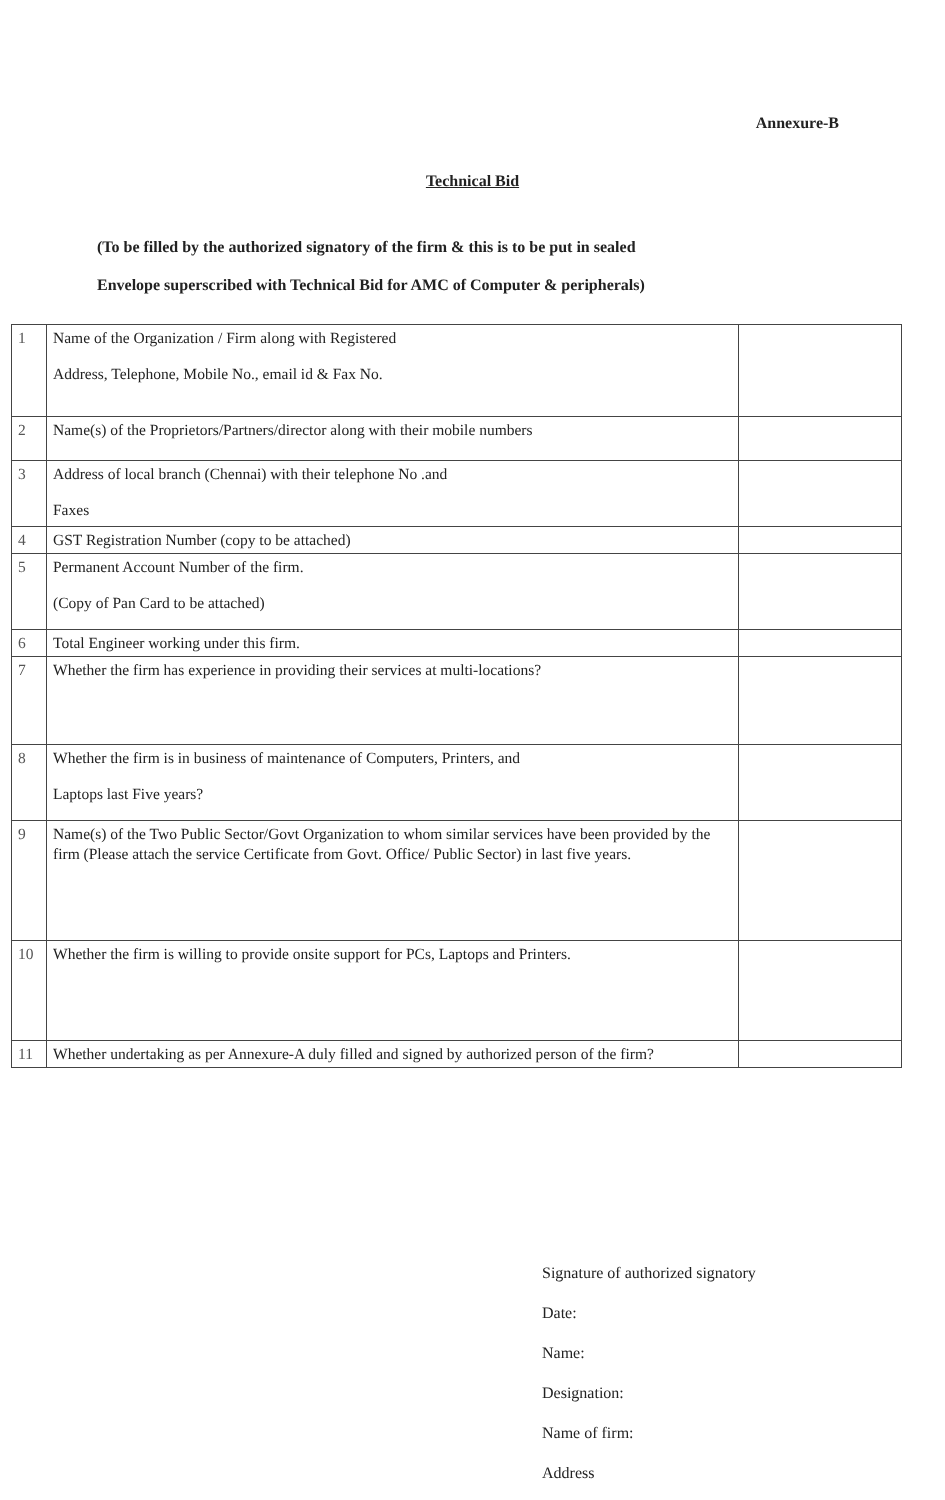Annexure-B
Technical Bid
(To be filled by the authorized signatory of the firm & this is to be put in sealed
Envelope superscribed with Technical Bid for AMC of Computer & peripherals)
| 1 | Name of the Organization / Firm along with Registered Address, Telephone, Mobile No., email id & Fax No. | |
| 2 | Name(s) of the Proprietors/Partners/director along with their mobile numbers | |
| 3 | Address of local branch (Chennai) with their telephone No .and Faxes | |
| 4 | GST Registration Number (copy to be attached) | |
| 5 | Permanent Account Number of the firm. (Copy of Pan Card to be attached) | |
| 6 | Total Engineer working under this firm. | |
| 7 | Whether the firm has experience in providing their services at multi-locations? | |
| 8 | Whether the firm is in business of maintenance of Computers, Printers, and Laptops last Five years? | |
| 9 | Name(s) of the Two Public Sector/Govt Organization to whom similar services have been provided by the firm (Please attach the service Certificate from Govt. Office/ Public Sector) in last five years. | |
| 10 | Whether the firm is willing to provide onsite support for PCs, Laptops and Printers. | |
| 11 | Whether undertaking as per Annexure-A duly filled and signed by authorized person of the firm? | |
Signature of authorized signatory
Date:
Name:
Designation:
Name of firm:
Address